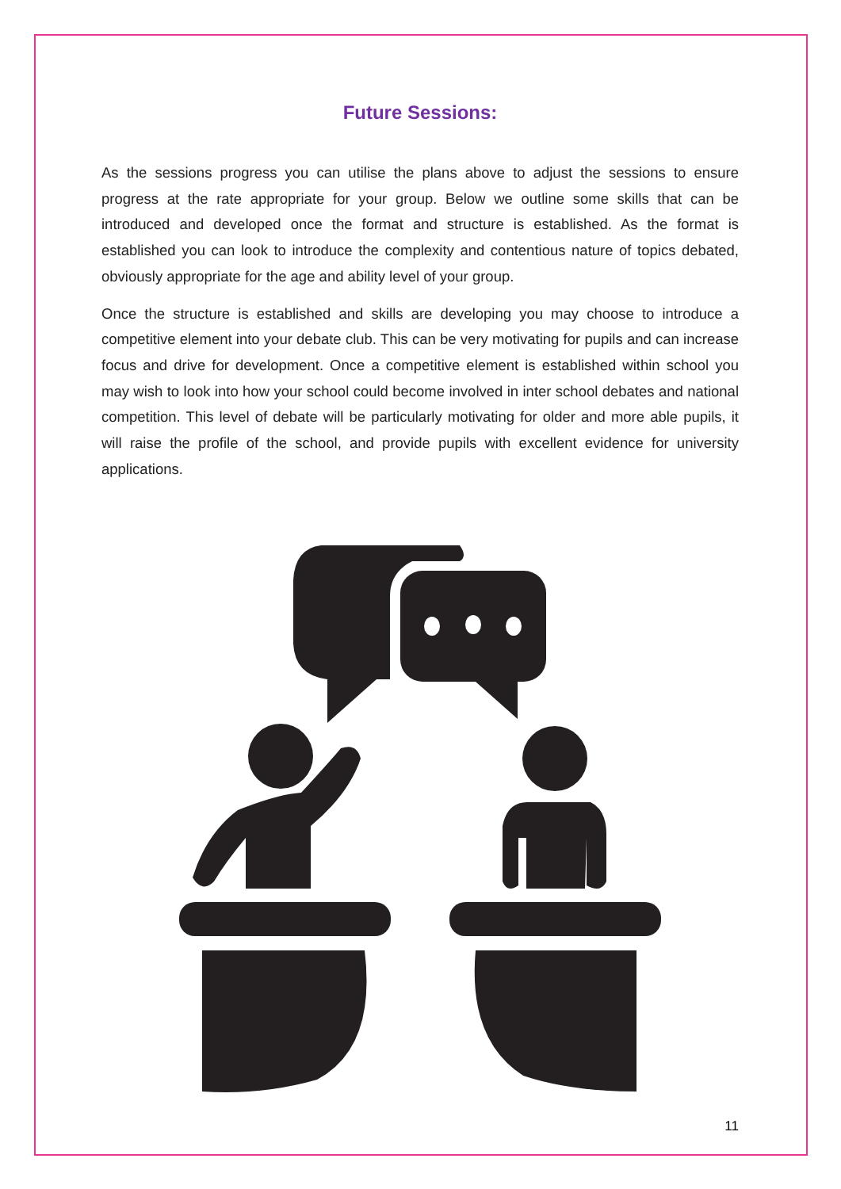Future Sessions:
As the sessions progress you can utilise the plans above to adjust the sessions to ensure progress at the rate appropriate for your group. Below we outline some skills that can be introduced and developed once the format and structure is established. As the format is established you can look to introduce the complexity and contentious nature of topics debated, obviously appropriate for the age and ability level of your group.
Once the structure is established and skills are developing you may choose to introduce a competitive element into your debate club. This can be very motivating for pupils and can increase focus and drive for development. Once a competitive element is established within school you may wish to look into how your school could become involved in inter school debates and national competition. This level of debate will be particularly motivating for older and more able pupils, it will raise the profile of the school, and provide pupils with excellent evidence for university applications.
11